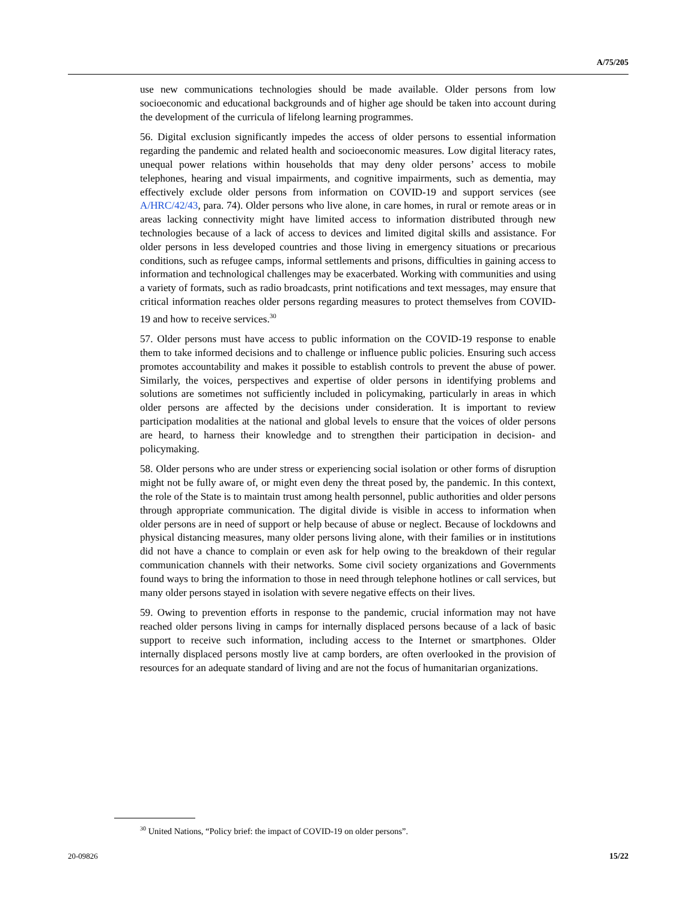A/75/205
use new communications technologies should be made available. Older persons from low socioeconomic and educational backgrounds and of higher age should be taken into account during the development of the curricula of lifelong learning programmes.
56. Digital exclusion significantly impedes the access of older persons to essential information regarding the pandemic and related health and socioeconomic measures. Low digital literacy rates, unequal power relations within households that may deny older persons’ access to mobile telephones, hearing and visual impairments, and cognitive impairments, such as dementia, may effectively exclude older persons from information on COVID-19 and support services (see A/HRC/42/43, para. 74). Older persons who live alone, in care homes, in rural or remote areas or in areas lacking connectivity might have limited access to information distributed through new technologies because of a lack of access to devices and limited digital skills and assistance. For older persons in less developed countries and those living in emergency situations or precarious conditions, such as refugee camps, informal settlements and prisons, difficulties in gaining access to information and technological challenges may be exacerbated. Working with communities and using a variety of formats, such as radio broadcasts, print notifications and text messages, may ensure that critical information reaches older persons regarding measures to protect themselves from COVID-19 and how to receive services.<sup>30</sup>
57. Older persons must have access to public information on the COVID-19 response to enable them to take informed decisions and to challenge or influence public policies. Ensuring such access promotes accountability and makes it possible to establish controls to prevent the abuse of power. Similarly, the voices, perspectives and expertise of older persons in identifying problems and solutions are sometimes not sufficiently included in policymaking, particularly in areas in which older persons are affected by the decisions under consideration. It is important to review participation modalities at the national and global levels to ensure that the voices of older persons are heard, to harness their knowledge and to strengthen their participation in decision- and policymaking.
58. Older persons who are under stress or experiencing social isolation or other forms of disruption might not be fully aware of, or might even deny the threat posed by, the pandemic. In this context, the role of the State is to maintain trust among health personnel, public authorities and older persons through appropriate communication. The digital divide is visible in access to information when older persons are in need of support or help because of abuse or neglect. Because of lockdowns and physical distancing measures, many older persons living alone, with their families or in institutions did not have a chance to complain or even ask for help owing to the breakdown of their regular communication channels with their networks. Some civil society organizations and Governments found ways to bring the information to those in need through telephone hotlines or call services, but many older persons stayed in isolation with severe negative effects on their lives.
59. Owing to prevention efforts in response to the pandemic, crucial information may not have reached older persons living in camps for internally displaced persons because of a lack of basic support to receive such information, including access to the Internet or smartphones. Older internally displaced persons mostly live at camp borders, are often overlooked in the provision of resources for an adequate standard of living and are not the focus of humanitarian organizations.
<sup>30</sup> United Nations, “Policy brief: the impact of COVID-19 on older persons”.
20-09826 15/22